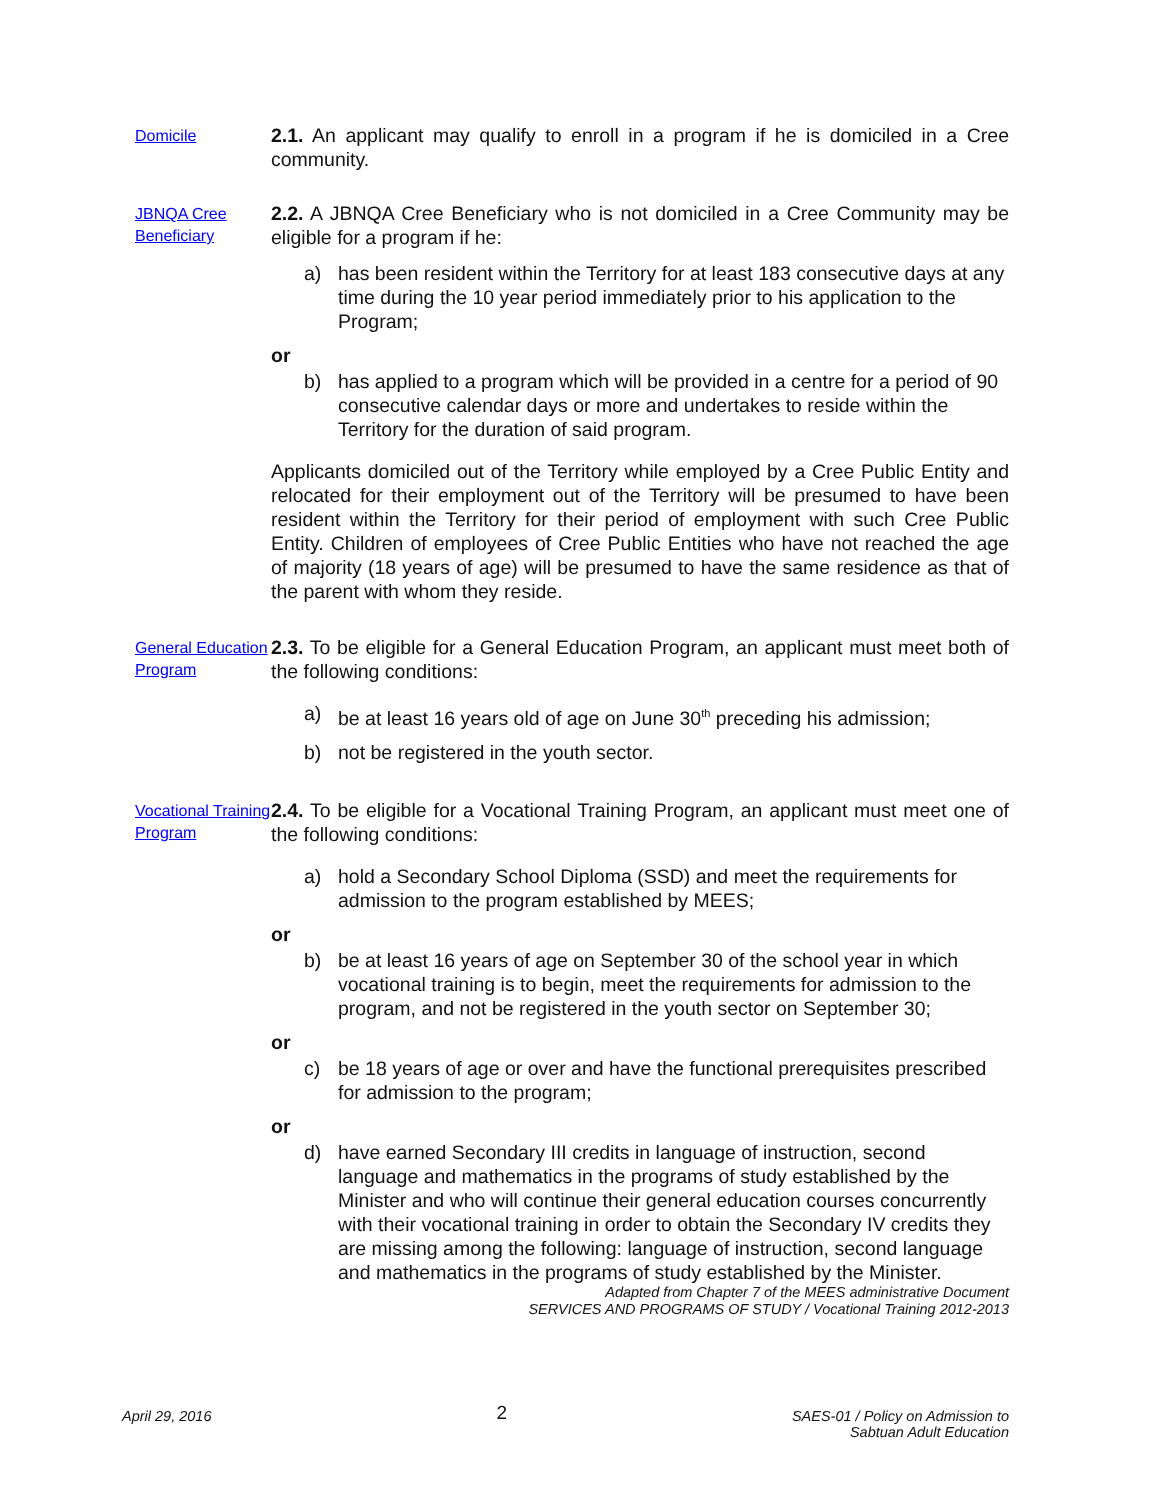Domicile
2.1. An applicant may qualify to enroll in a program if he is domiciled in a Cree community.
JBNQA Cree Beneficiary
2.2. A JBNQA Cree Beneficiary who is not domiciled in a Cree Community may be eligible for a program if he:
a) has been resident within the Territory for at least 183 consecutive days at any time during the 10 year period immediately prior to his application to the Program;
or
b) has applied to a program which will be provided in a centre for a period of 90 consecutive calendar days or more and undertakes to reside within the Territory for the duration of said program.
Applicants domiciled out of the Territory while employed by a Cree Public Entity and relocated for their employment out of the Territory will be presumed to have been resident within the Territory for their period of employment with such Cree Public Entity. Children of employees of Cree Public Entities who have not reached the age of majority (18 years of age) will be presumed to have the same residence as that of the parent with whom they reside.
General Education Program
2.3. To be eligible for a General Education Program, an applicant must meet both of the following conditions:
a) be at least 16 years old of age on June 30<sup>th</sup> preceding his admission;
b) not be registered in the youth sector.
Vocational Training Program
2.4. To be eligible for a Vocational Training Program, an applicant must meet one of the following conditions:
a) hold a Secondary School Diploma (SSD) and meet the requirements for admission to the program established by MEES;
or
b) be at least 16 years of age on September 30 of the school year in which vocational training is to begin, meet the requirements for admission to the program, and not be registered in the youth sector on September 30;
or
c) be 18 years of age or over and have the functional prerequisites prescribed for admission to the program;
or
d) have earned Secondary III credits in language of instruction, second language and mathematics in the programs of study established by the Minister and who will continue their general education courses concurrently with their vocational training in order to obtain the Secondary IV credits they are missing among the following: language of instruction, second language and mathematics in the programs of study established by the Minister.
Adapted from Chapter 7 of the MEES administrative Document
SERVICES AND PROGRAMS OF STUDY / Vocational Training 2012-2013
April 29, 2016 2 SAES-01 / Policy on Admission to
Sabtuan Adult Education